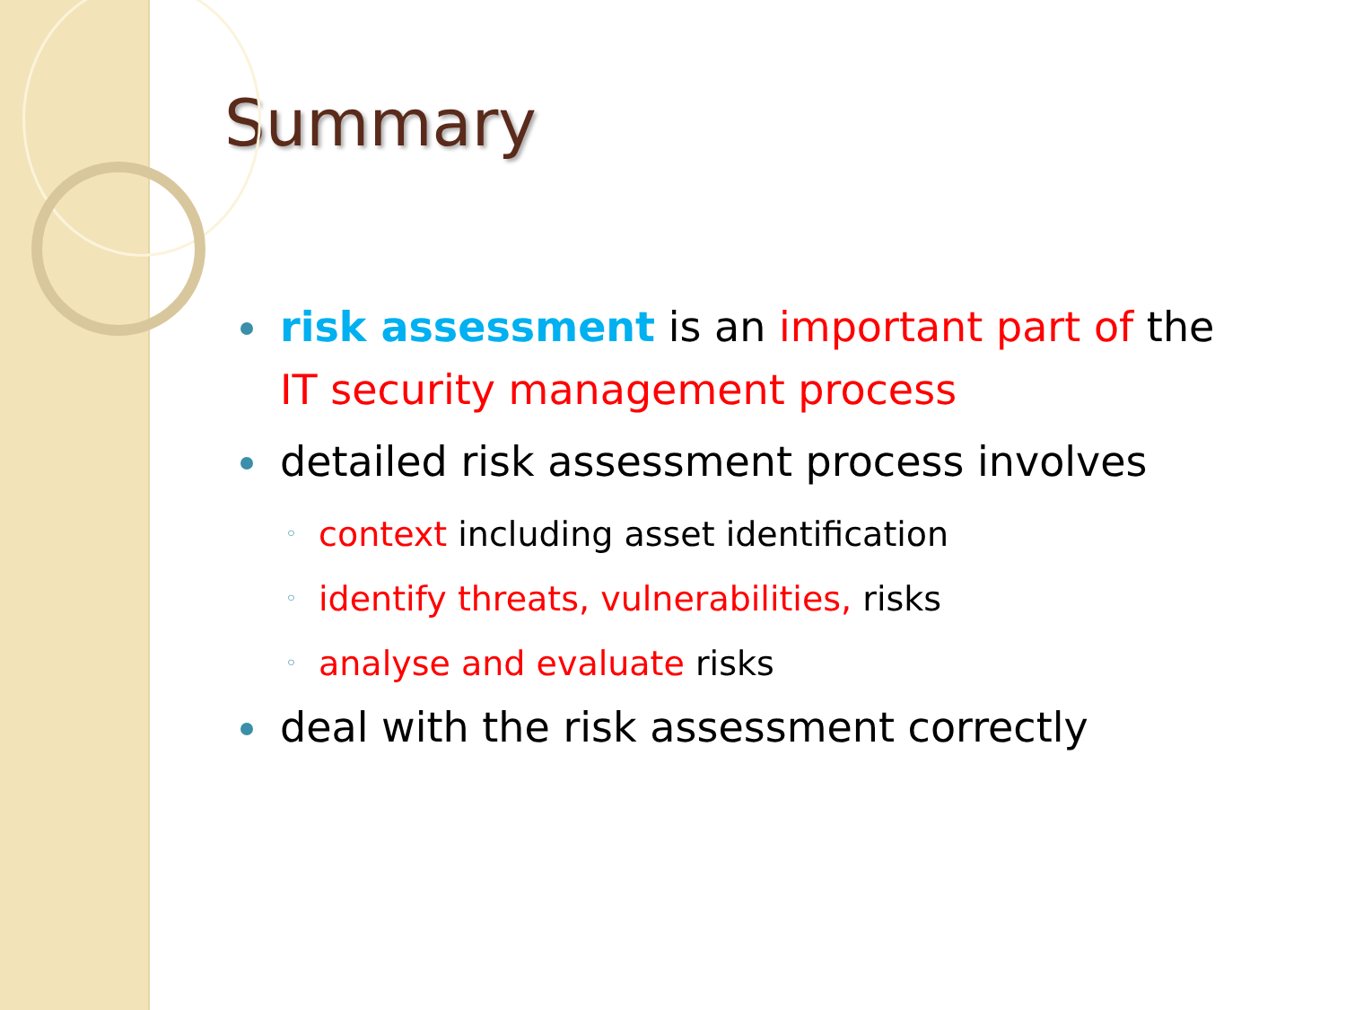Summary
risk assessment is an important part of the IT security management process
detailed risk assessment process involves
◦ context including asset identification
◦ identify threats, vulnerabilities, risks
◦ analyse and evaluate risks
deal with the risk assessment correctly